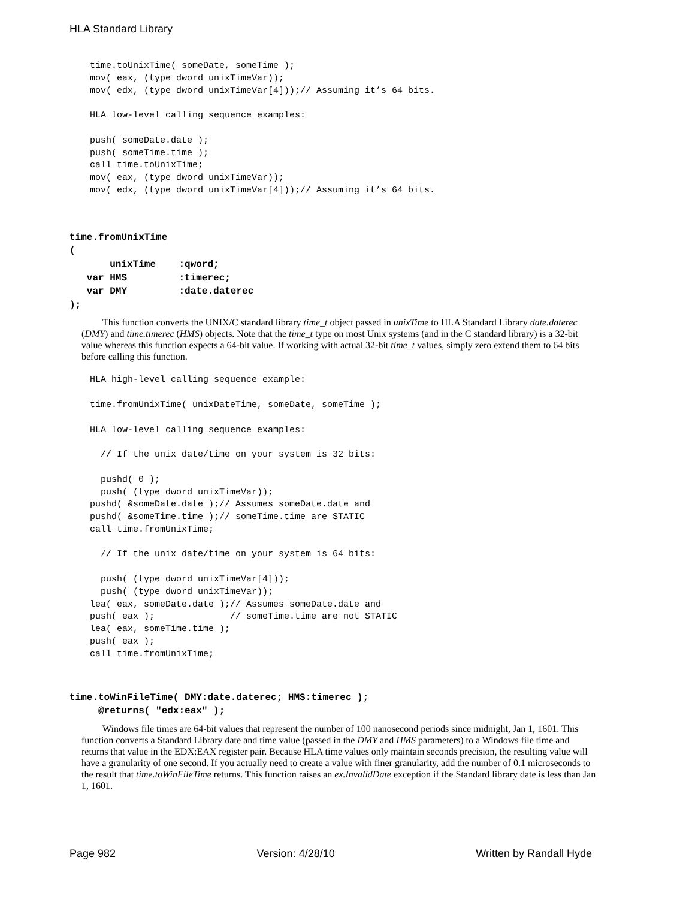HLA Standard Library
time.toUnixTime( someDate, someTime );
mov( eax, (type dword unixTimeVar));
mov( edx, (type dword unixTimeVar[4]));// Assuming it’s 64 bits.

HLA low-level calling sequence examples:

push( someDate.date );
push( someTime.time );
call time.toUnixTime;
mov( eax, (type dword unixTimeVar));
mov( edx, (type dword unixTimeVar[4]));// Assuming it’s 64 bits.
time.fromUnixTime
(
       unixTime    :qword;
   var HMS         :timerec;
   var DMY         :date.daterec
);
This function converts the UNIX/C standard library time_t object passed in unixTime to HLA Standard Library date.daterec (DMY) and time.timerec (HMS) objects. Note that the time_t type on most Unix systems (and in the C standard library) is a 32-bit value whereas this function expects a 64-bit value. If working with actual 32-bit time_t values, simply zero extend them to 64 bits before calling this function.
HLA high-level calling sequence example:

time.fromUnixTime( unixDateTime, someDate, someTime );

HLA low-level calling sequence examples:

  // If the unix date/time on your system is 32 bits:

  pushd( 0 );
  push( (type dword unixTimeVar));
pushd( &someDate.date );// Assumes someDate.date and
pushd( &someTime.time );// someTime.time are STATIC
call time.fromUnixTime;

  // If the unix date/time on your system is 64 bits:

  push( (type dword unixTimeVar[4]));
  push( (type dword unixTimeVar));
lea( eax, someDate.date );// Assumes someDate.date and
push( eax );              // someTime.time are not STATIC
lea( eax, someTime.time );
push( eax );
call time.fromUnixTime;
time.toWinFileTime( DMY:date.daterec; HMS:timerec );
     @returns( "edx:eax" );
Windows file times are 64-bit values that represent the number of 100 nanosecond periods since midnight, Jan 1, 1601. This function converts a Standard Library date and time value (passed in the DMY and HMS parameters) to a Windows file time and returns that value in the EDX:EAX register pair. Because HLA time values only maintain seconds precision, the resulting value will have a granularity of one second. If you actually need to create a value with finer granularity, add the number of 0.1 microseconds to the result that time.toWinFileTime returns. This function raises an ex.InvalidDate exception if the Standard library date is less than Jan 1, 1601.
Page 982 Version: 4/28/10 Written by Randall Hyde